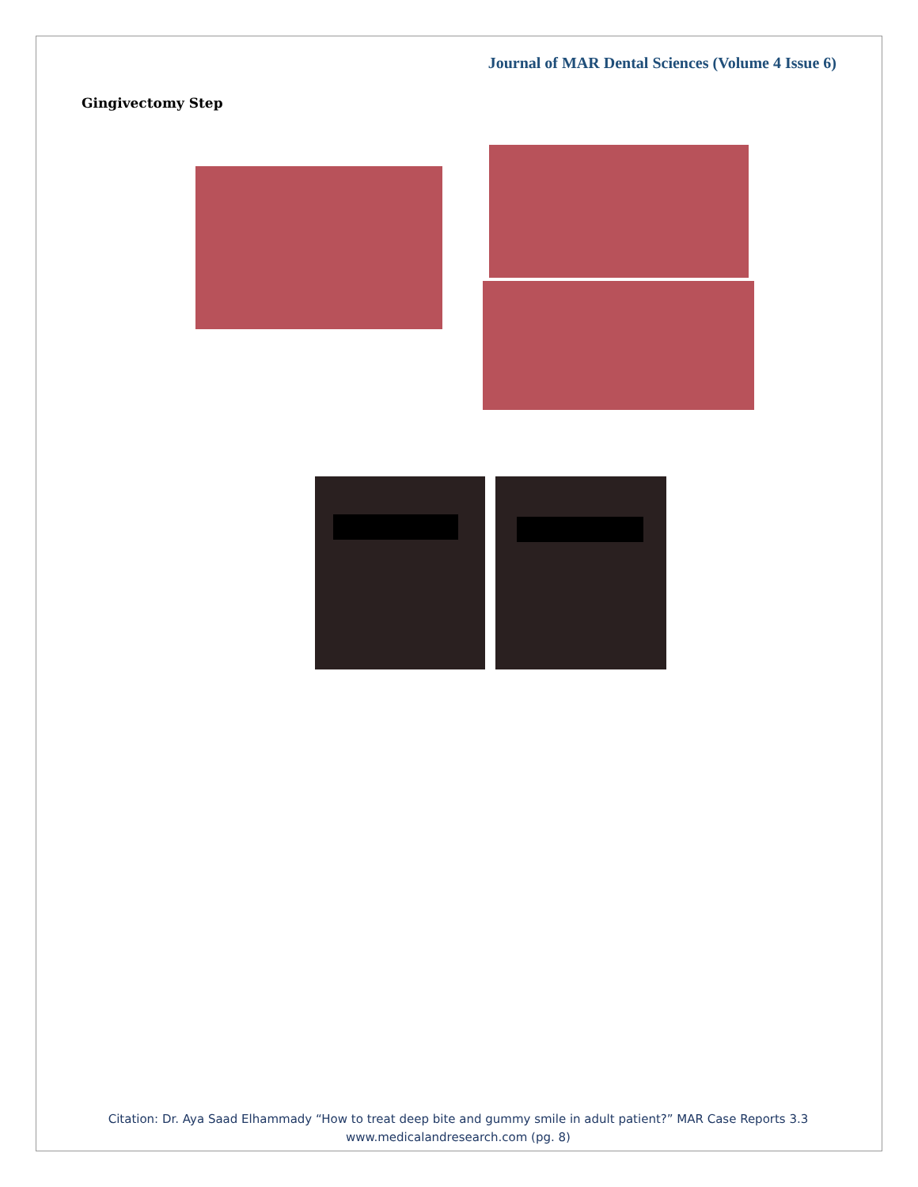Journal of MAR Dental Sciences (Volume 4 Issue 6)
Gingivectomy Step
Citation: Dr. Aya Saad Elhammady “How to treat deep bite and gummy smile in adult patient?” MAR Case Reports 3.3
www.medicalandresearch.com (pg. 8)